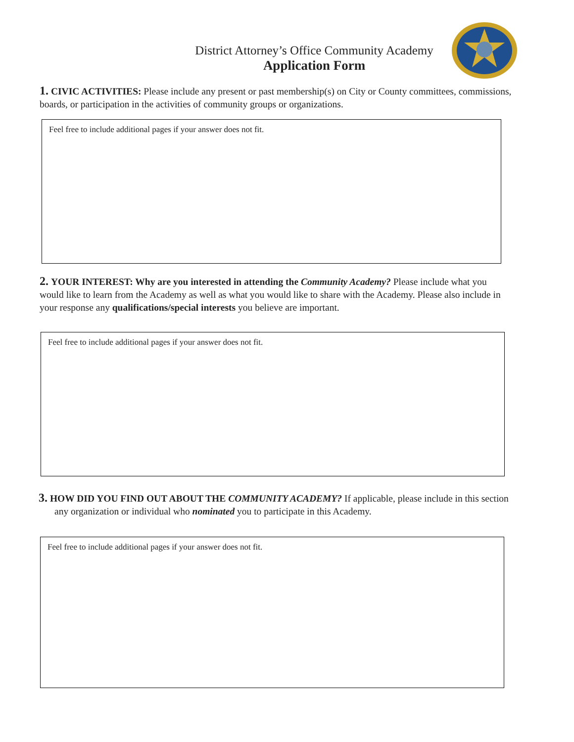District Attorney’s Office Community Academy
Application Form
1. CIVIC ACTIVITIES: Please include any present or past membership(s) on City or County committees, commissions, boards, or participation in the activities of community groups or organizations.
Feel free to include additional pages if your answer does not fit.
2. YOUR INTEREST: Why are you interested in attending the Community Academy? Please include what you would like to learn from the Academy as well as what you would like to share with the Academy. Please also include in your response any qualifications/special interests you believe are important.
Feel free to include additional pages if your answer does not fit.
3. HOW DID YOU FIND OUT ABOUT THE COMMUNITY ACADEMY? If applicable, please include in this section any organization or individual who nominated you to participate in this Academy.
Feel free to include additional pages if your answer does not fit.